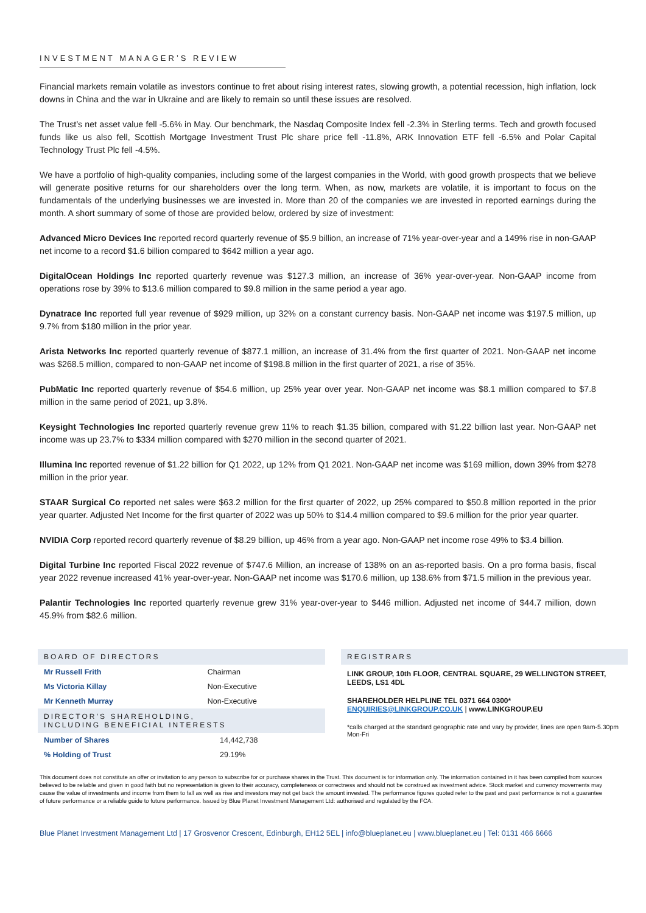INVESTMENT MANAGER’S REVIEW
Financial markets remain volatile as investors continue to fret about rising interest rates, slowing growth, a potential recession, high inflation, lock downs in China and the war in Ukraine and are likely to remain so until these issues are resolved.
The Trust’s net asset value fell -5.6% in May. Our benchmark, the Nasdaq Composite Index fell -2.3% in Sterling terms. Tech and growth focused funds like us also fell, Scottish Mortgage Investment Trust Plc share price fell -11.8%, ARK Innovation ETF fell -6.5% and Polar Capital Technology Trust Plc fell -4.5%.
We have a portfolio of high-quality companies, including some of the largest companies in the World, with good growth prospects that we believe will generate positive returns for our shareholders over the long term. When, as now, markets are volatile, it is important to focus on the fundamentals of the underlying businesses we are invested in. More than 20 of the companies we are invested in reported earnings during the month. A short summary of some of those are provided below, ordered by size of investment:
Advanced Micro Devices Inc reported record quarterly revenue of $5.9 billion, an increase of 71% year-over-year and a 149% rise in non-GAAP net income to a record $1.6 billion compared to $642 million a year ago.
DigitalOcean Holdings Inc reported quarterly revenue was $127.3 million, an increase of 36% year-over-year. Non-GAAP income from operations rose by 39% to $13.6 million compared to $9.8 million in the same period a year ago.
Dynatrace Inc reported full year revenue of $929 million, up 32% on a constant currency basis. Non-GAAP net income was $197.5 million, up 9.7% from $180 million in the prior year.
Arista Networks Inc reported quarterly revenue of $877.1 million, an increase of 31.4% from the first quarter of 2021. Non-GAAP net income was $268.5 million, compared to non-GAAP net income of $198.8 million in the first quarter of 2021, a rise of 35%.
PubMatic Inc reported quarterly revenue of $54.6 million, up 25% year over year. Non-GAAP net income was $8.1 million compared to $7.8 million in the same period of 2021, up 3.8%.
Keysight Technologies Inc reported quarterly revenue grew 11% to reach $1.35 billion, compared with $1.22 billion last year. Non-GAAP net income was up 23.7% to $334 million compared with $270 million in the second quarter of 2021.
Illumina Inc reported revenue of $1.22 billion for Q1 2022, up 12% from Q1 2021. Non-GAAP net income was $169 million, down 39% from $278 million in the prior year.
STAAR Surgical Co reported net sales were $63.2 million for the first quarter of 2022, up 25% compared to $50.8 million reported in the prior year quarter. Adjusted Net Income for the first quarter of 2022 was up 50% to $14.4 million compared to $9.6 million for the prior year quarter.
NVIDIA Corp reported record quarterly revenue of $8.29 billion, up 46% from a year ago. Non-GAAP net income rose 49% to $3.4 billion.
Digital Turbine Inc reported Fiscal 2022 revenue of $747.6 Million, an increase of 138% on an as-reported basis. On a pro forma basis, fiscal year 2022 revenue increased 41% year-over-year. Non-GAAP net income was $170.6 million, up 138.6% from $71.5 million in the previous year.
Palantir Technologies Inc reported quarterly revenue grew 31% year-over-year to $446 million. Adjusted net income of $44.7 million, down 45.9% from $82.6 million.
BOARD OF DIRECTORS
| Mr Russell Frith | Chairman |
| Ms Victoria Killay | Non-Executive |
| Mr Kenneth Murray | Non-Executive |
DIRECTOR’S SHAREHOLDING,
INCLUDING BENEFICIAL INTERESTS
| Number of Shares | 14,442,738 |
| % Holding of Trust | 29.19% |
REGISTRARS
LINK GROUP, 10th FLOOR, CENTRAL SQUARE, 29 WELLINGTON STREET, LEEDS, LS1 4DL
SHAREHOLDER HELPLINE TEL 0371 664 0300*
ENQUIRIES@LINKGROUP.CO.UK | www.LINKGROUP.EU
*calls charged at the standard geographic rate and vary by provider, lines are open 9am-5.30pm Mon-Fri
This document does not constitute an offer or invitation to any person to subscribe for or purchase shares in the Trust. This document is for information only. The information contained in it has been compiled from sources believed to be reliable and given in good faith but no representation is given to their accuracy, completeness or correctness and should not be construed as investment advice. Stock market and currency movements may cause the value of investments and income from them to fall as well as rise and investors may not get back the amount invested. The performance figures quoted refer to the past and past performance is not a guarantee of future performance or a reliable guide to future performance. Issued by Blue Planet Investment Management Ltd: authorised and regulated by the FCA.
Blue Planet Investment Management Ltd | 17 Grosvenor Crescent, Edinburgh, EH12 5EL | info@blueplanet.eu | www.blueplanet.eu | Tel: 0131 466 6666